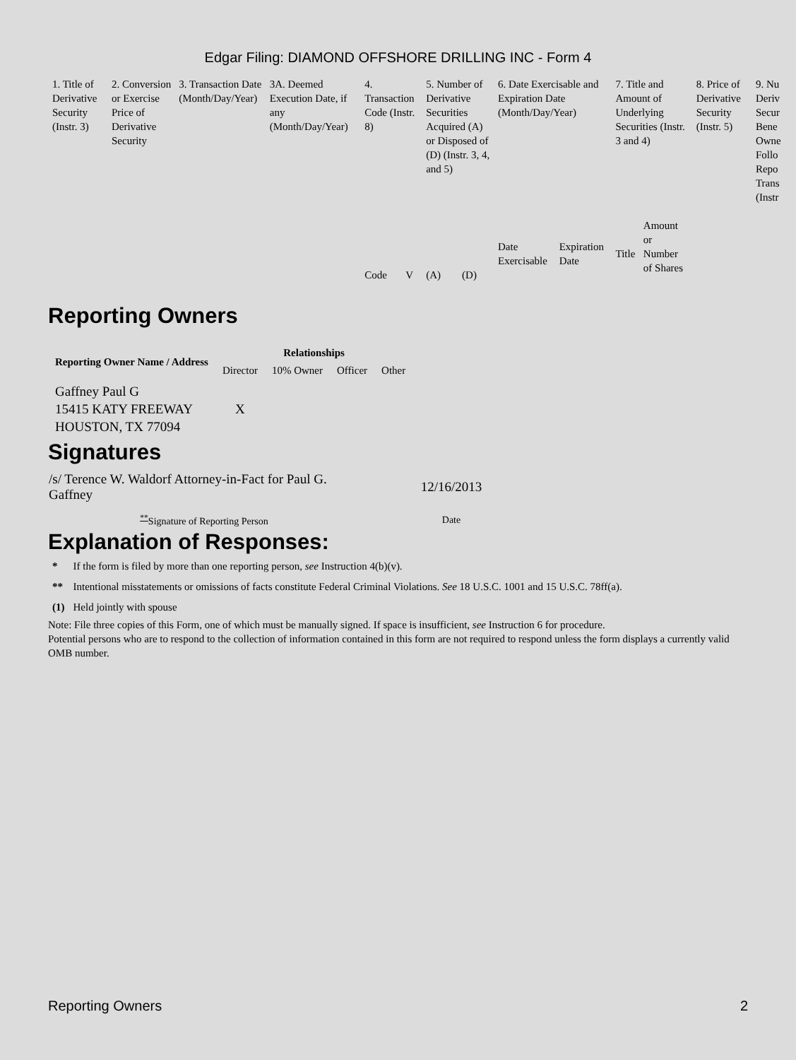Edgar Filing: DIAMOND OFFSHORE DRILLING INC - Form 4
| 1. Title of Derivative Security (Instr. 3) | 2. Conversion or Exercise Price of Derivative Security | 3. Transaction Date (Month/Day/Year) | 3A. Deemed Execution Date, if any (Month/Day/Year) | 4. Transaction Code (Instr. 8) | | 5. Number of Derivative Securities Acquired (A) or Disposed of (D) (Instr. 3, 4, and 5) | | 6. Date Exercisable and Expiration Date (Month/Day/Year) | | 7. Title and Amount of Underlying Securities (Instr. 3 and 4) | | 8. Price of Derivative Security (Instr. 5) | 9. Nu Deriv Secur Bene Owne Follo Repo Trans (Instr |
| --- | --- | --- | --- | --- | --- | --- | --- | --- | --- | --- | --- | --- | --- |
| | | | | Code | V | (A) | (D) | Date Exercisable | Expiration Date | Title | Amount or Number of Shares | | |
Reporting Owners
| Reporting Owner Name / Address | Relationships | | | |
| --- | --- | --- | --- | --- |
| | Director | 10% Owner | Officer | Other |
| Gaffney Paul G 15415 KATY FREEWAY HOUSTON, TX 77094 | X | | | |
Signatures
| /s/ Terence W. Waldorf Attorney-in-Fact for Paul G. Gaffney | 12/16/2013 |
| <sup>**</sup> Signature of Reporting Person | Date |
Explanation of Responses:
| * | If the form is filed by more than one reporting person, see Instruction 4(b)(v). |
| ** | Intentional misstatements or omissions of facts constitute Federal Criminal Violations. See 18 U.S.C. 1001 and 15 U.S.C. 78ff(a). |
| (1) | Held jointly with spouse |
Note: File three copies of this Form, one of which must be manually signed. If space is insufficient, see Instruction 6 for procedure.
Potential persons who are to respond to the collection of information contained in this form are not required to respond unless the form displays a currently valid OMB number.
Reporting Owners 2